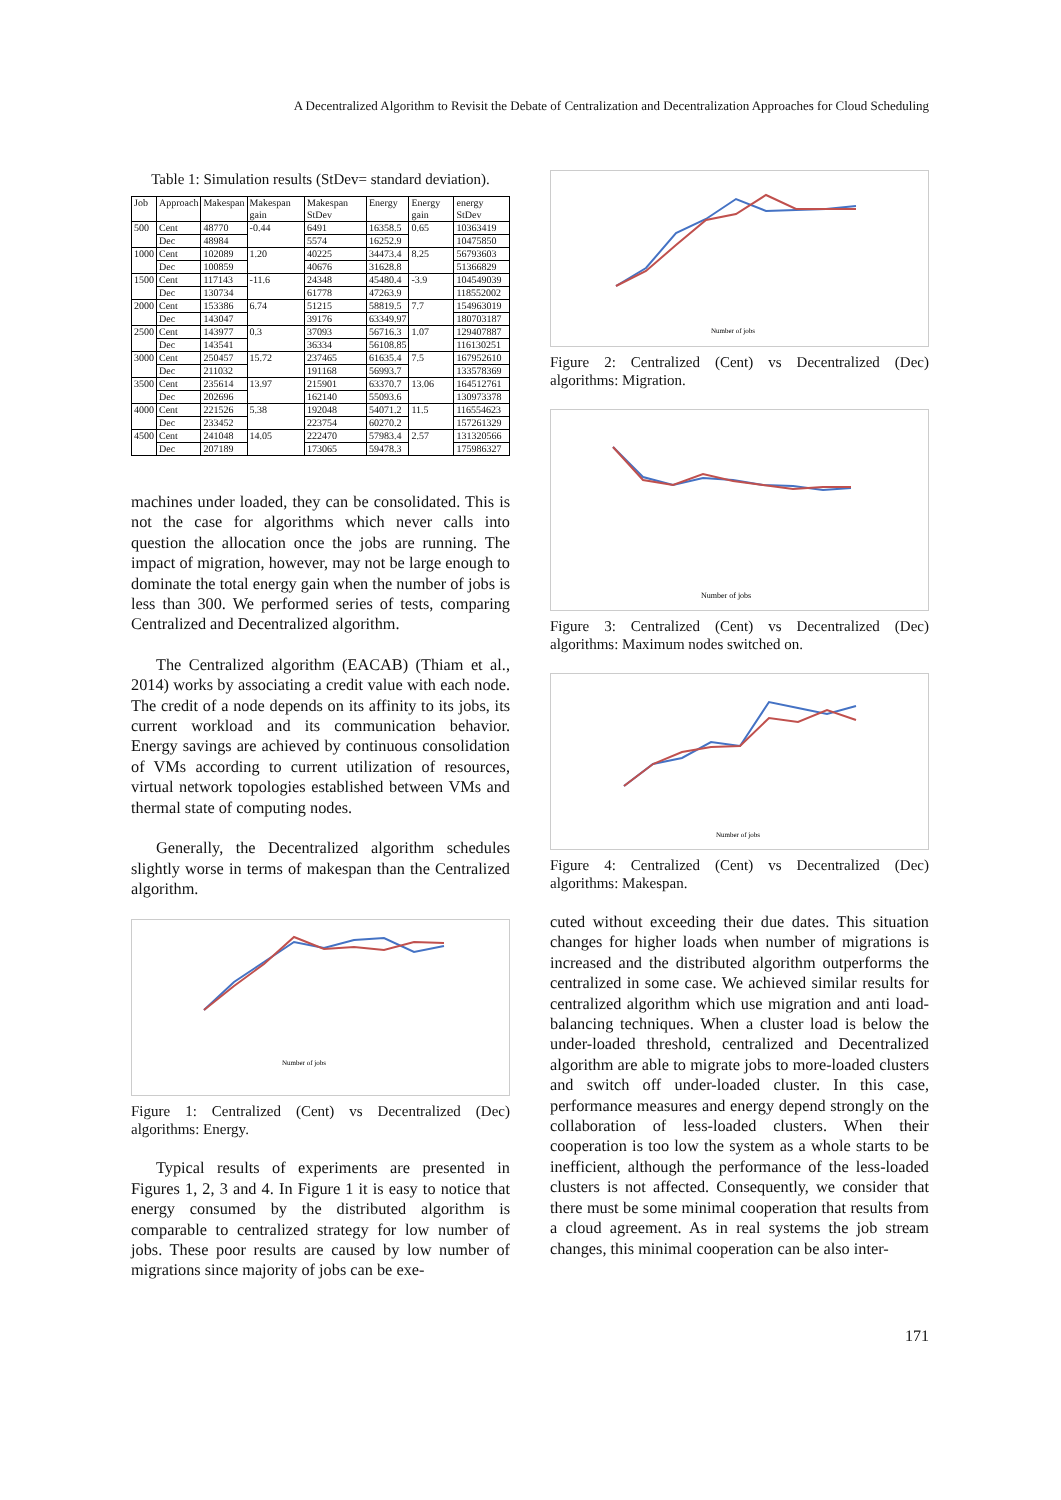A Decentralized Algorithm to Revisit the Debate of Centralization and Decentralization Approaches for Cloud Scheduling
Table 1: Simulation results (StDev= standard deviation).
| Job | Approach | Makespan | Makespan gain | Makespan StDev | Energy | Energy gain | energy StDev |
| --- | --- | --- | --- | --- | --- | --- | --- |
| 500 | Cent | 48770 | -0.44 | 6491 | 16358.5 | 0.65 | 10363419 |
| | Dec | 48984 | | 5574 | 16252.9 | | 10475850 |
| 1000 | Cent | 102089 | 1.20 | 40225 | 34473.4 | 8.25 | 56793603 |
| | Dec | 100859 | | 40676 | 31628.8 | | 51366829 |
| 1500 | Cent | 117143 | -11.6 | 24348 | 45480.4 | -3.9 | 104549039 |
| | Dec | 130734 | | 61778 | 47263.9 | | 118552002 |
| 2000 | Cent | 153386 | 6.74 | 51215 | 58819.5 | 7.7 | 154963019 |
| | Dec | 143047 | | 39176 | 63349.97 | | 180703187 |
| 2500 | Cent | 143977 | 0.3 | 37093 | 56716.3 | 1.07 | 129407887 |
| | Dec | 143541 | | 36334 | 56108.85 | | 116130251 |
| 3000 | Cent | 250457 | 15.72 | 237465 | 61635.4 | 7.5 | 167952610 |
| | Dec | 211032 | | 191168 | 56993.7 | | 133578369 |
| 3500 | Cent | 235614 | 13.97 | 215901 | 63370.7 | 13.06 | 164512761 |
| | Dec | 202696 | | 162140 | 55093.6 | | 130973378 |
| 4000 | Cent | 221526 | 5.38 | 192048 | 54071.2 | 11.5 | 116554623 |
| | Dec | 233452 | | 223754 | 60270.2 | | 157261329 |
| 4500 | Cent | 241048 | 14.05 | 222470 | 57983.4 | 2.57 | 131320566 |
| | Dec | 207189 | | 173065 | 59478.3 | | 175986327 |
machines under loaded, they can be consolidated. This is not the case for algorithms which never calls into question the allocation once the jobs are running. The impact of migration, however, may not be large enough to dominate the total energy gain when the number of jobs is less than 300. We performed series of tests, comparing Centralized and Decentralized algorithm.
The Centralized algorithm (EACAB) (Thiam et al., 2014) works by associating a credit value with each node. The credit of a node depends on its affinity to its jobs, its current workload and its communication behavior. Energy savings are achieved by continuous consolidation of VMs according to current utilization of resources, virtual network topologies established between VMs and thermal state of computing nodes.
Generally, the Decentralized algorithm schedules slightly worse in terms of makespan than the Centralized algorithm.
Number of jobs
Figure 1: Centralized (Cent) vs Decentralized (Dec) algorithms: Energy.
Typical results of experiments are presented in Figures 1, 2, 3 and 4. In Figure 1 it is easy to notice that energy consumed by the distributed algorithm is comparable to centralized strategy for low number of jobs. These poor results are caused by low number of migrations since majority of jobs can be exe-
Number of jobs
Figure 2: Centralized (Cent) vs Decentralized (Dec) algorithms: Migration.
Number of jobs
Figure 3: Centralized (Cent) vs Decentralized (Dec) algorithms: Maximum nodes switched on.
Number of jobs
Figure 4: Centralized (Cent) vs Decentralized (Dec) algorithms: Makespan.
cuted without exceeding their due dates. This situation changes for higher loads when number of migrations is increased and the distributed algorithm outperforms the centralized in some case. We achieved similar results for centralized algorithm which use migration and anti load-balancing techniques. When a cluster load is below the under-loaded threshold, centralized and Decentralized algorithm are able to migrate jobs to more-loaded clusters and switch off under-loaded cluster. In this case, performance measures and energy depend strongly on the collaboration of less-loaded clusters. When their cooperation is too low the system as a whole starts to be inefficient, although the performance of the less-loaded clusters is not affected. Consequently, we consider that there must be some minimal cooperation that results from a cloud agreement. As in real systems the job stream changes, this minimal cooperation can be also inter-
171